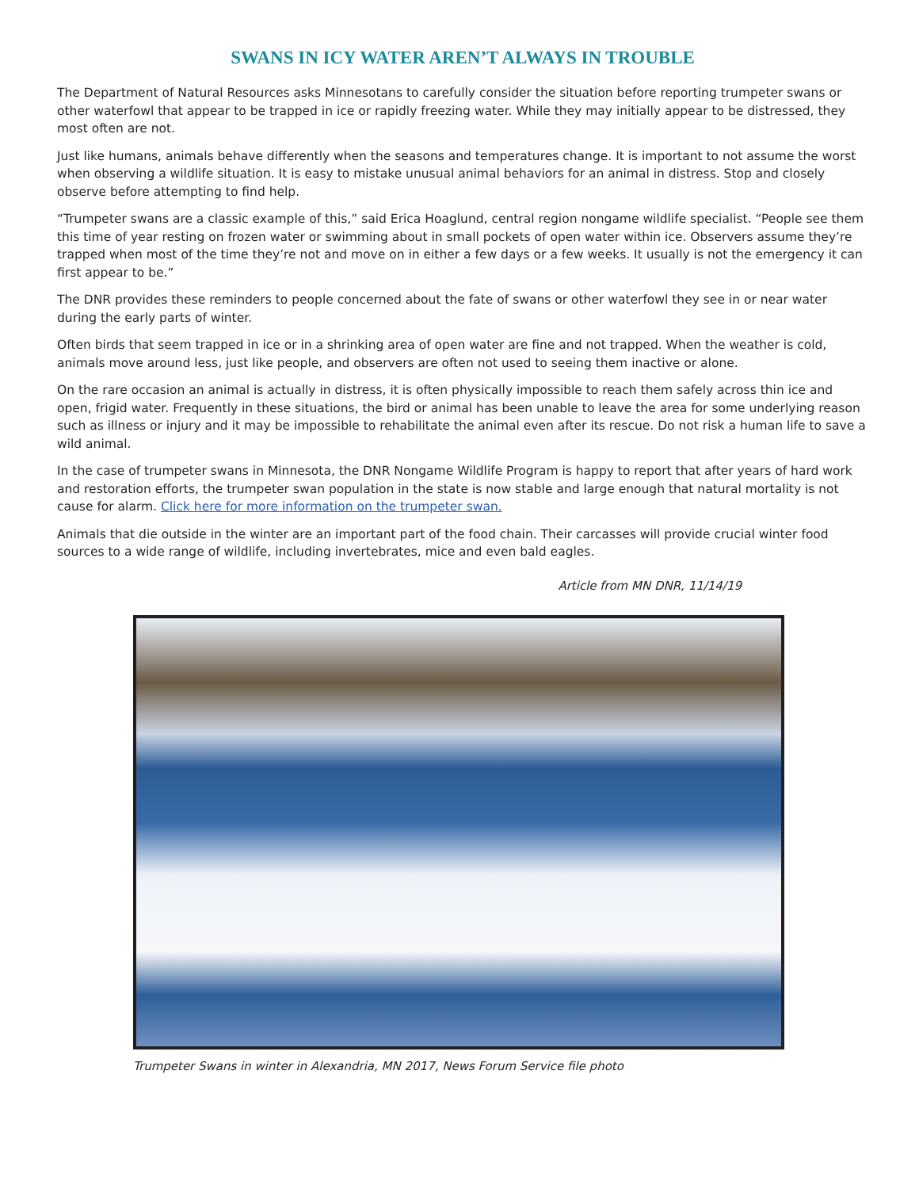SWANS IN ICY WATER AREN’T ALWAYS IN TROUBLE
The Department of Natural Resources asks Minnesotans to carefully consider the situation before reporting trumpeter swans or other waterfowl that appear to be trapped in ice or rapidly freezing water. While they may initially appear to be distressed, they most often are not.
Just like humans, animals behave differently when the seasons and temperatures change. It is important to not assume the worst when observing a wildlife situation. It is easy to mistake unusual animal behaviors for an animal in distress. Stop and closely observe before attempting to find help.
“Trumpeter swans are a classic example of this,” said Erica Hoaglund, central region nongame wildlife specialist. “People see them this time of year resting on frozen water or swimming about in small pockets of open water within ice. Observers assume they’re trapped when most of the time they’re not and move on in either a few days or a few weeks. It usually is not the emergency it can first appear to be.”
The DNR provides these reminders to people concerned about the fate of swans or other waterfowl they see in or near water during the early parts of winter.
Often birds that seem trapped in ice or in a shrinking area of open water are fine and not trapped. When the weather is cold, animals move around less, just like people, and observers are often not used to seeing them inactive or alone.
On the rare occasion an animal is actually in distress, it is often physically impossible to reach them safely across thin ice and open, frigid water. Frequently in these situations, the bird or animal has been unable to leave the area for some underlying reason such as illness or injury and it may be impossible to rehabilitate the animal even after its rescue. Do not risk a human life to save a wild animal.
In the case of trumpeter swans in Minnesota, the DNR Nongame Wildlife Program is happy to report that after years of hard work and restoration efforts, the trumpeter swan population in the state is now stable and large enough that natural mortality is not cause for alarm. Click here for more information on the trumpeter swan.
Animals that die outside in the winter are an important part of the food chain. Their carcasses will provide crucial winter food sources to a wide range of wildlife, including invertebrates, mice and even bald eagles.
Article from MN DNR, 11/14/19
Trumpeter Swans in winter in Alexandria, MN 2017, News Forum Service file photo